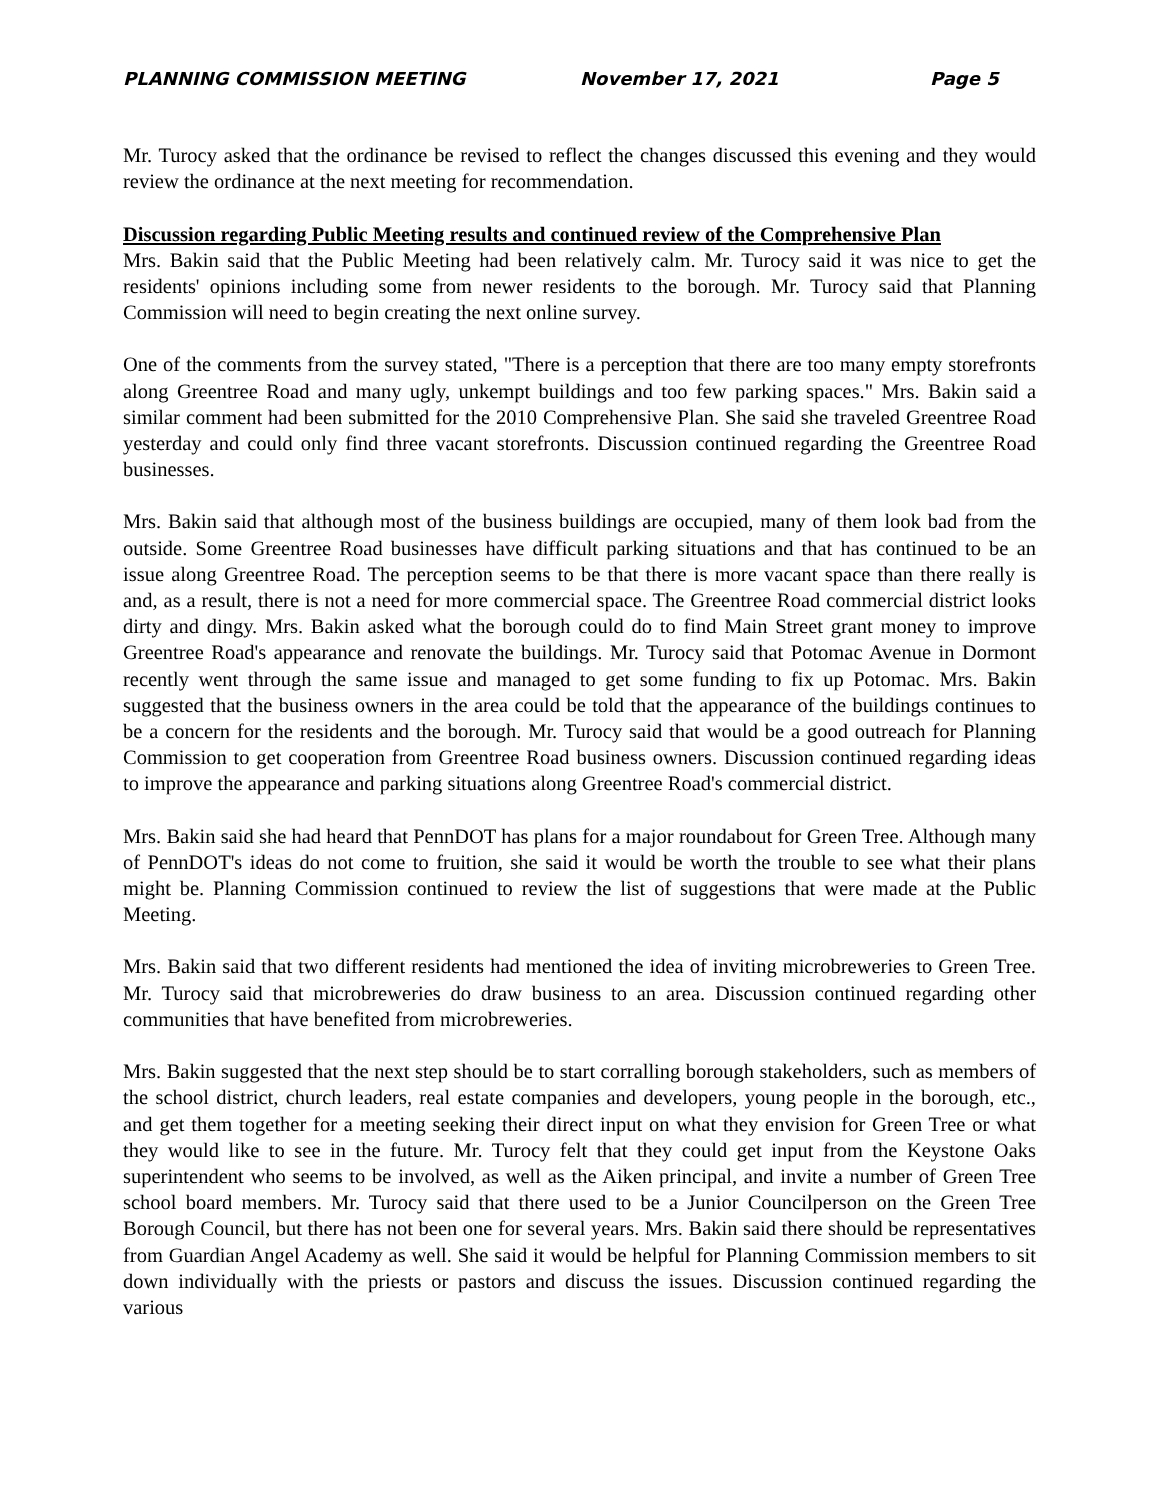PLANNING COMMISSION MEETING November 17, 2021 Page 5
Mr. Turocy asked that the ordinance be revised to reflect the changes discussed this evening and they would review the ordinance at the next meeting for recommendation.
Discussion regarding Public Meeting results and continued review of the Comprehensive Plan
Mrs. Bakin said that the Public Meeting had been relatively calm. Mr. Turocy said it was nice to get the residents' opinions including some from newer residents to the borough. Mr. Turocy said that Planning Commission will need to begin creating the next online survey.
One of the comments from the survey stated, "There is a perception that there are too many empty storefronts along Greentree Road and many ugly, unkempt buildings and too few parking spaces." Mrs. Bakin said a similar comment had been submitted for the 2010 Comprehensive Plan. She said she traveled Greentree Road yesterday and could only find three vacant storefronts. Discussion continued regarding the Greentree Road businesses.
Mrs. Bakin said that although most of the business buildings are occupied, many of them look bad from the outside. Some Greentree Road businesses have difficult parking situations and that has continued to be an issue along Greentree Road. The perception seems to be that there is more vacant space than there really is and, as a result, there is not a need for more commercial space. The Greentree Road commercial district looks dirty and dingy. Mrs. Bakin asked what the borough could do to find Main Street grant money to improve Greentree Road's appearance and renovate the buildings. Mr. Turocy said that Potomac Avenue in Dormont recently went through the same issue and managed to get some funding to fix up Potomac. Mrs. Bakin suggested that the business owners in the area could be told that the appearance of the buildings continues to be a concern for the residents and the borough. Mr. Turocy said that would be a good outreach for Planning Commission to get cooperation from Greentree Road business owners. Discussion continued regarding ideas to improve the appearance and parking situations along Greentree Road's commercial district.
Mrs. Bakin said she had heard that PennDOT has plans for a major roundabout for Green Tree. Although many of PennDOT's ideas do not come to fruition, she said it would be worth the trouble to see what their plans might be. Planning Commission continued to review the list of suggestions that were made at the Public Meeting.
Mrs. Bakin said that two different residents had mentioned the idea of inviting microbreweries to Green Tree. Mr. Turocy said that microbreweries do draw business to an area. Discussion continued regarding other communities that have benefited from microbreweries.
Mrs. Bakin suggested that the next step should be to start corralling borough stakeholders, such as members of the school district, church leaders, real estate companies and developers, young people in the borough, etc., and get them together for a meeting seeking their direct input on what they envision for Green Tree or what they would like to see in the future. Mr. Turocy felt that they could get input from the Keystone Oaks superintendent who seems to be involved, as well as the Aiken principal, and invite a number of Green Tree school board members. Mr. Turocy said that there used to be a Junior Councilperson on the Green Tree Borough Council, but there has not been one for several years. Mrs. Bakin said there should be representatives from Guardian Angel Academy as well. She said it would be helpful for Planning Commission members to sit down individually with the priests or pastors and discuss the issues. Discussion continued regarding the various